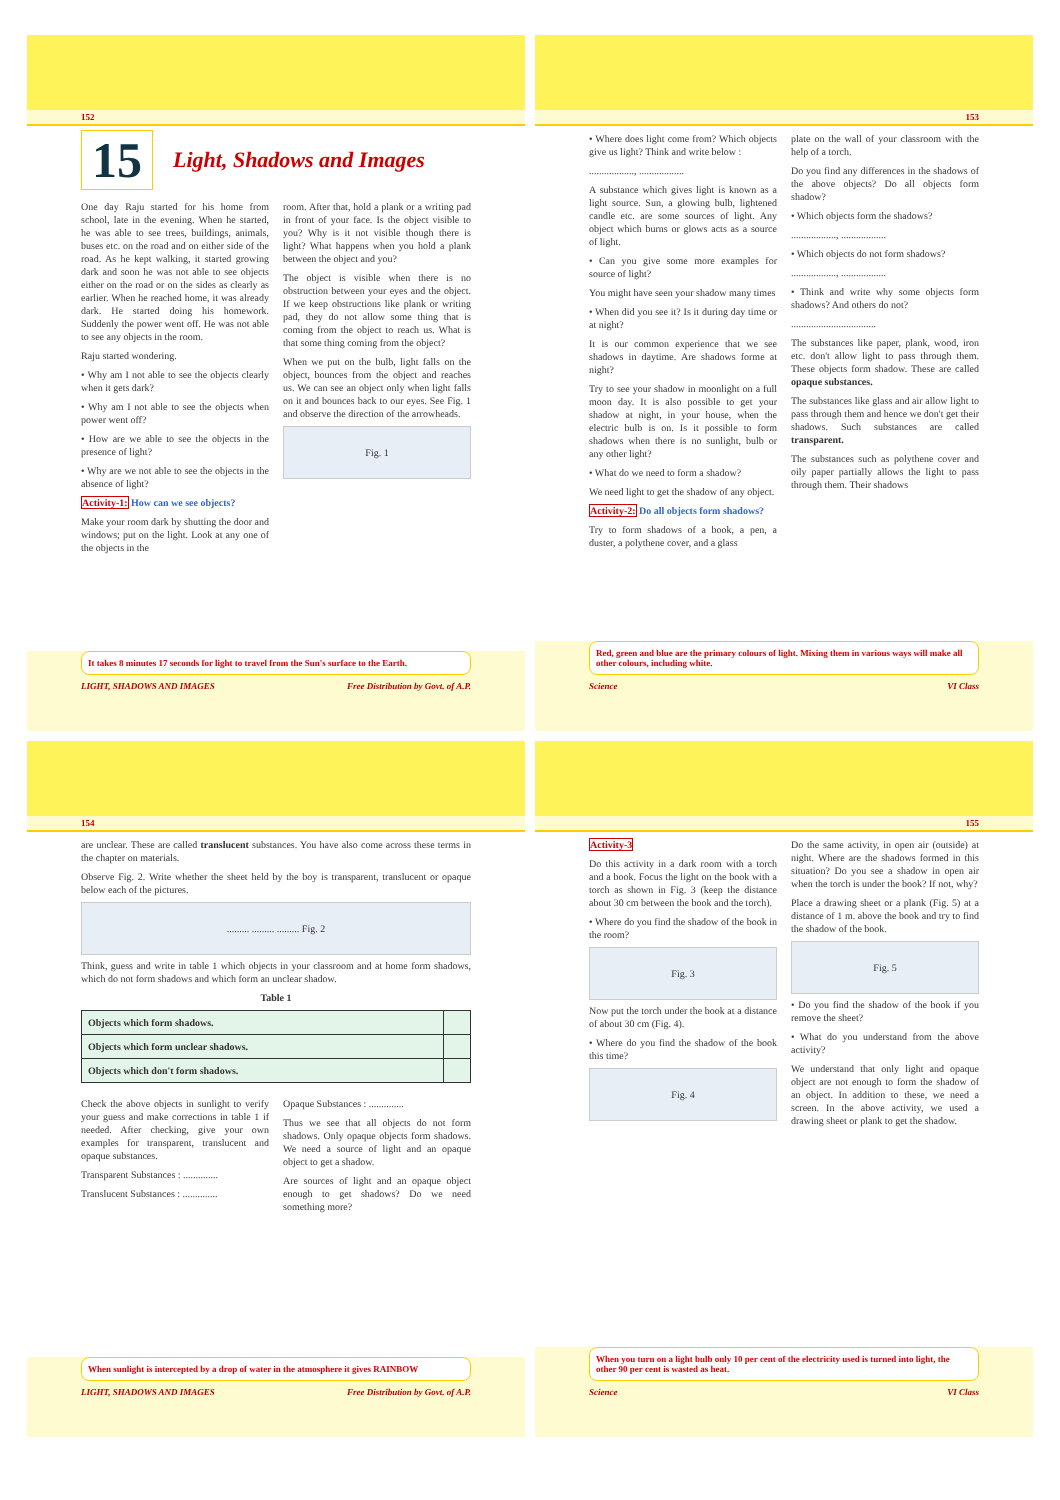152
15 Light, Shadows and Images
One day Raju started for his home from school, late in the evening. When he started, he was able to see trees, buildings, animals, buses etc. on the road and on either side of the road. As he kept walking, it started growing dark and soon he was not able to see objects either on the road or on the sides as clearly as earlier. When he reached home, it was already dark. He started doing his homework. Suddenly the power went off. He was not able to see any objects in the room.
Raju started wondering.
• Why am I not able to see the objects clearly when it gets dark?
• Why am I not able to see the objects when power went off?
• How are we able to see the objects in the presence of light?
• Why are we not able to see the objects in the absence of light?
Activity-1: How can we see objects?
Make your room dark by shutting the door and windows; put on the light. Look at any one of the objects in the
room. After that, hold a plank or a writing pad in front of your face. Is the object visible to you? Why is it not visible though there is light? What happens when you hold a plank between the object and you?
The object is visible when there is no obstruction between your eyes and the object. If we keep obstructions like plank or writing pad, they do not allow some thing that is coming from the object to reach us. What is that some thing coming from the object?
When we put on the bulb, light falls on the object, bounces from the object and reaches us. We can see an object only when light falls on it and bounces back to our eyes. See Fig. 1 and observe the direction of the arrowheads.
Fig. 1
It takes 8 minutes 17 seconds for light to travel from the Sun's surface to the Earth.
LIGHT, SHADOWS AND IMAGES Free Distribution by Govt. of A.P.
153
• Where does light come from? Which objects give us light? Think and write below :
.................., ..................
A substance which gives light is known as a light source. Sun, a glowing bulb, lightened candle etc. are some sources of light. Any object which burns or glows acts as a source of light.
• Can you give some more examples for source of light?
You might have seen your shadow many times
• When did you see it? Is it during day time or at night?
It is our common experience that we see shadows in daytime. Are shadows forme at night?
Try to see your shadow in moonlight on a full moon day. It is also possible to get your shadow at night, in your house, when the electric bulb is on. Is it possible to form shadows when there is no sunlight, bulb or any other light?
• What do we need to form a shadow?
We need light to get the shadow of any object.
Activity-2: Do all objects form shadows?
Try to form shadows of a book, a pen, a duster, a polythene cover, and a glass
plate on the wall of your classroom with the help of a torch.
Do you find any differences in the shadows of the above objects? Do all objects form shadow?
• Which objects form the shadows?
.................., ..................
• Which objects do not form shadows?
.................., ..................
• Think and write why some objects form shadows? And others do not?
..................................
The substances like paper, plank, wood, iron etc. don't allow light to pass through them. These objects form shadow. These are called opaque substances.
The substances like glass and air allow light to pass through them and hence we don't get their shadows. Such substances are called transparent.
The substances such as polythene cover and oily paper partially allows the light to pass through them. Their shadows
Red, green and blue are the primary colours of light. Mixing them in various ways will make all other colours, including white.
Science VI Class
154
are unclear. These are called translucent substances. You have also come across these terms in the chapter on materials.
Observe Fig. 2. Write whether the sheet held by the boy is transparent, translucent or opaque below each of the pictures.
......... ......... ......... Fig. 2
Think, guess and write in table 1 which objects in your classroom and at home form shadows, which do not form shadows and which form an unclear shadow.
Table 1
| Objects which form shadows. | |
| Objects which form unclear shadows. | |
| Objects which don't form shadows. | |
Check the above objects in sunlight to verify your guess and make corrections in table 1 if needed. After checking, give your own examples for transparent, translucent and opaque substances.
Transparent Substances : ..............
Translucent Substances : ..............
Opaque Substances : ..............
Thus we see that all objects do not form shadows. Only opaque objects form shadows. We need a source of light and an opaque object to get a shadow.
Are sources of light and an opaque object enough to get shadows? Do we need something more?
When sunlight is intercepted by a drop of water in the atmosphere it gives RAINBOW
LIGHT, SHADOWS AND IMAGES Free Distribution by Govt. of A.P.
155
Activity-3
Do this activity in a dark room with a torch and a book. Focus the light on the book with a torch as shown in Fig. 3 (keep the distance about 30 cm between the book and the torch).
• Where do you find the shadow of the book in the room?
Fig. 3
Now put the torch under the book at a distance of about 30 cm (Fig. 4).
• Where do you find the shadow of the book this time?
Fig. 4
Do the same activity, in open air (outside) at night. Where are the shadows formed in this situation? Do you see a shadow in open air when the torch is under the book? If not, why?
Place a drawing sheet or a plank (Fig. 5) at a distance of 1 m. above the book and try to find the shadow of the book.
Fig. 5
• Do you find the shadow of the book if you remove the sheet?
• What do you understand from the above activity?
We understand that only light and opaque object are not enough to form the shadow of an object. In addition to these, we need a screen. In the above activity, we used a drawing sheet or plank to get the shadow.
When you turn on a light bulb only 10 per cent of the electricity used is turned into light, the other 90 per cent is wasted as heat.
Science VI Class